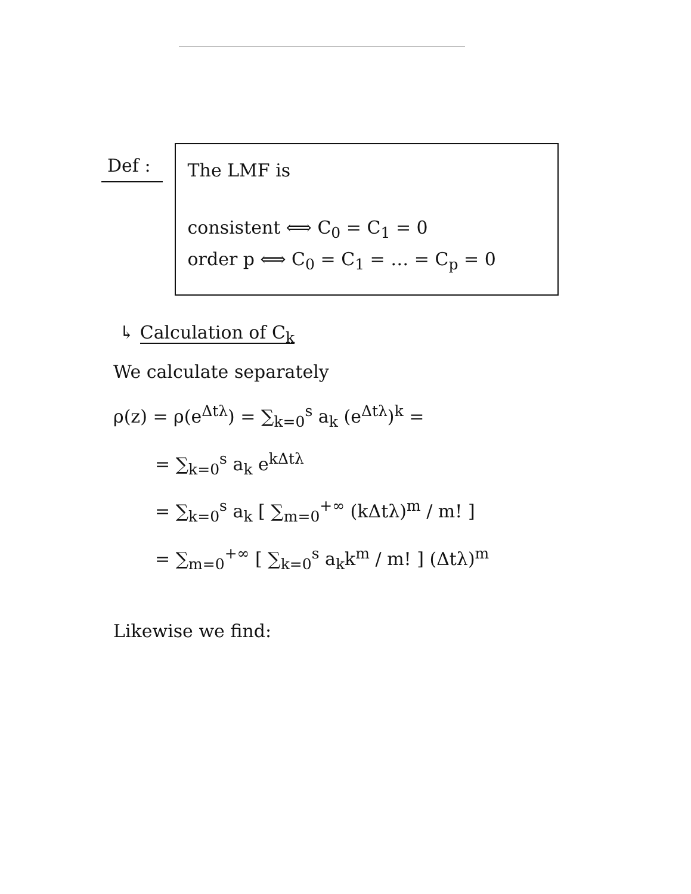Def :
The LMF is
consistent ⟺ C<sub>0</sub> = C<sub>1</sub> = 0
order p ⟺ C<sub>0</sub> = C<sub>1</sub> = … = C<sub>p</sub> = 0
↳ Calculation of C<sub>k</sub>
We calculate separately
ρ(z) = ρ(e<sup>Δtλ</sup>) = ∑<sub>k=0</sub><sup>s</sup> a<sub>k</sub> (e<sup>Δtλ</sup>)<sup>k</sup> =
= ∑<sub>k=0</sub><sup>s</sup> a<sub>k</sub> e<sup>kΔtλ</sup>
= ∑<sub>k=0</sub><sup>s</sup> a<sub>k</sub> [ ∑<sub>m=0</sub><sup>+∞</sup> (kΔtλ)<sup>m</sup> / m! ]
= ∑<sub>m=0</sub><sup>+∞</sup> [ ∑<sub>k=0</sub><sup>s</sup> a<sub>k</sub>k<sup>m</sup> / m! ] (Δtλ)<sup>m</sup>
Likewise we find: